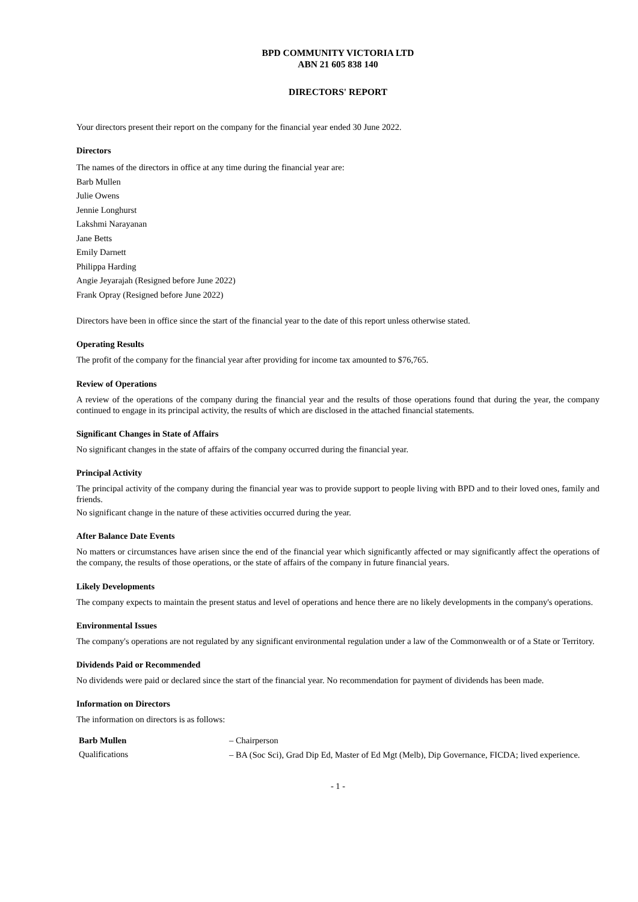BPD COMMUNITY VICTORIA LTD
ABN 21 605 838 140
DIRECTORS' REPORT
Your directors present their report on the company for the financial year ended 30 June 2022.
Directors
The names of the directors in office at any time during the financial year are:
Barb Mullen
Julie Owens
Jennie Longhurst
Lakshmi Narayanan
Jane Betts
Emily Darnett
Philippa Harding
Angie Jeyarajah (Resigned before June 2022)
Frank Opray (Resigned before June 2022)
Directors have been in office since the start of the financial year to the date of this report unless otherwise stated.
Operating Results
The profit of the company for the financial year after providing for income tax amounted to $76,765.
Review of Operations
A review of the operations of the company during the financial year and the results of those operations found that during the year, the company continued to engage in its principal activity, the results of which are disclosed in the attached financial statements.
Significant Changes in State of Affairs
No significant changes in the state of affairs of the company occurred during the financial year.
Principal Activity
The principal activity of the company during the financial year was to provide support to people living with BPD and to their loved ones, family and friends.
No significant change in the nature of these activities occurred during the year.
After Balance Date Events
No matters or circumstances have arisen since the end of the financial year which significantly affected or may significantly affect the operations of the company, the results of those operations, or the state of affairs of the company in future financial years.
Likely Developments
The company expects to maintain the present status and level of operations and hence there are no likely developments in the company's operations.
Environmental Issues
The company's operations are not regulated by any significant environmental regulation under a law of the Commonwealth or of a State or Territory.
Dividends Paid or Recommended
No dividends were paid or declared since the start of the financial year. No recommendation for payment of dividends has been made.
Information on Directors
The information on directors is as follows:
Barb Mullen – Chairperson
Qualifications
– BA (Soc Sci), Grad Dip Ed, Master of Ed Mgt (Melb), Dip Governance, FICDA; lived experience.
- 1 -